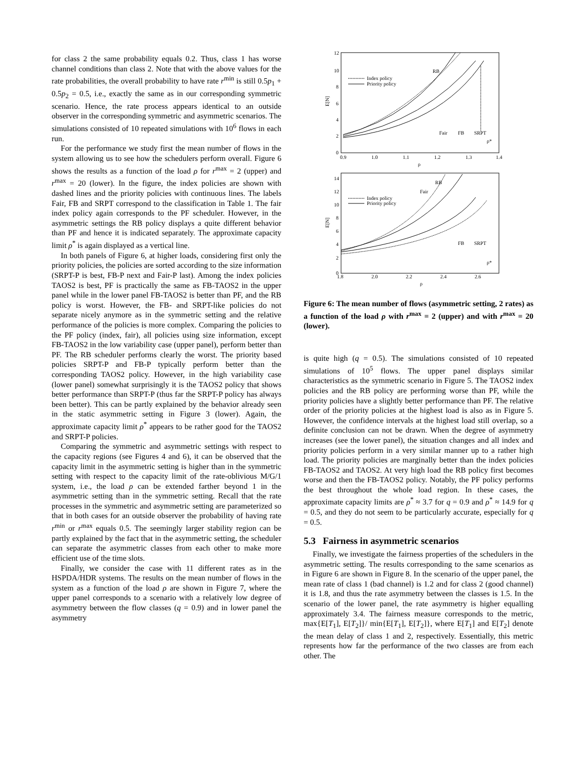for class 2 the same probability equals 0.2. Thus, class 1 has worse channel conditions than class 2. Note that with the above values for the rate probabilities, the overall probability to have rate r<sup>min</sup> is still 0.5p<sub>1</sub> + 0.5p<sub>2</sub> = 0.5, i.e., exactly the same as in our corresponding symmetric scenario. Hence, the rate process appears identical to an outside observer in the corresponding symmetric and asymmetric scenarios. The simulations consisted of 10 repeated simulations with 10<sup>6</sup> flows in each run.
For the performance we study first the mean number of flows in the system allowing us to see how the schedulers perform overall. Figure 6 shows the results as a function of the load ρ for r<sup>max</sup> = 2 (upper) and r<sup>max</sup> = 20 (lower). In the figure, the index policies are shown with dashed lines and the priority policies with continuous lines. The labels Fair, FB and SRPT correspond to the classification in Table 1. The fair index policy again corresponds to the PF scheduler. However, in the asymmetric settings the RB policy displays a quite different behavior than PF and hence it is indicated separately. The approximate capacity limit ρ<sup>*</sup> is again displayed as a vertical line.
In both panels of Figure 6, at higher loads, considering first only the priority policies, the policies are sorted according to the size information (SRPT-P is best, FB-P next and Fair-P last). Among the index policies TAOS2 is best, PF is practically the same as FB-TAOS2 in the upper panel while in the lower panel FB-TAOS2 is better than PF, and the RB policy is worst. However, the FB- and SRPT-like policies do not separate nicely anymore as in the symmetric setting and the relative performance of the policies is more complex. Comparing the policies to the PF policy (index, fair), all policies using size information, except FB-TAOS2 in the low variability case (upper panel), perform better than PF. The RB scheduler performs clearly the worst. The priority based policies SRPT-P and FB-P typically perform better than the corresponding TAOS2 policy. However, in the high variability case (lower panel) somewhat surprisingly it is the TAOS2 policy that shows better performance than SRPT-P (thus far the SRPT-P policy has always been better). This can be partly explained by the behavior already seen in the static asymmetric setting in Figure 3 (lower). Again, the approximate capacity limit ρ<sup>*</sup> appears to be rather good for the TAOS2 and SRPT-P policies.
Comparing the symmetric and asymmetric settings with respect to the capacity regions (see Figures 4 and 6), it can be observed that the capacity limit in the asymmetric setting is higher than in the symmetric setting with respect to the capacity limit of the rate-oblivious M/G/1 system, i.e., the load ρ can be extended farther beyond 1 in the asymmetric setting than in the symmetric setting. Recall that the rate processes in the symmetric and asymmetric setting are parameterized so that in both cases for an outside observer the probability of having rate r<sup>min</sup> or r<sup>max</sup> equals 0.5. The seemingly larger stability region can be partly explained by the fact that in the asymmetric setting, the scheduler can separate the asymmetric classes from each other to make more efficient use of the time slots.
Finally, we consider the case with 11 different rates as in the HSPDA/HDR systems. The results on the mean number of flows in the system as a function of the load ρ are shown in Figure 7, where the upper panel corresponds to a scenario with a relatively low degree of asymmetry between the flow classes (q = 0.9) and in lower panel the asymmetry
12
10
8
6
4
2
0
0.9
1.0
1.1
1.2
1.3
1.4
ρ
E[N]
Index policy
Priority policy
RB
Fair
FB
SRPT
ρ*
14
12
10
8
6
4
2
0
1.8
2.0
2.2
2.4
2.6
ρ
E[N]
Index policy
Priority policy
RB
Fair
FB
SRPT
ρ*
Figure 6: The mean number of flows (asymmetric setting, 2 rates) as a function of the load ρ with r<sup>max</sup> = 2 (upper) and with r<sup>max</sup> = 20 (lower).
is quite high (q = 0.5). The simulations consisted of 10 repeated simulations of 10<sup>5</sup> flows. The upper panel displays similar characteristics as the symmetric scenario in Figure 5. The TAOS2 index policies and the RB policy are performing worse than PF, while the priority policies have a slightly better performance than PF. The relative order of the priority policies at the highest load is also as in Figure 5. However, the confidence intervals at the highest load still overlap, so a definite conclusion can not be drawn. When the degree of asymmetry increases (see the lower panel), the situation changes and all index and priority policies perform in a very similar manner up to a rather high load. The priority policies are marginally better than the index policies FB-TAOS2 and TAOS2. At very high load the RB policy first becomes worse and then the FB-TAOS2 policy. Notably, the PF policy performs the best throughout the whole load region. In these cases, the approximate capacity limits are ρ<sup>*</sup> ≈ 3.7 for q = 0.9 and ρ<sup>*</sup> ≈ 14.9 for q = 0.5, and they do not seem to be particularly accurate, especially for q = 0.5.
5.3 Fairness in asymmetric scenarios
Finally, we investigate the fairness properties of the schedulers in the asymmetric setting. The results corresponding to the same scenarios as in Figure 6 are shown in Figure 8. In the scenario of the upper panel, the mean rate of class 1 (bad channel) is 1.2 and for class 2 (good channel) it is 1.8, and thus the rate asymmetry between the classes is 1.5. In the scenario of the lower panel, the rate asymmetry is higher equalling approximately 3.4. The fairness measure corresponds to the metric, max{E[T<sub>1</sub>], E[T<sub>2</sub>]}/ min{E[T<sub>1</sub>], E[T<sub>2</sub>]}, where E[T<sub>1</sub>] and E[T<sub>2</sub>] denote the mean delay of class 1 and 2, respectively. Essentially, this metric represents how far the performance of the two classes are from each other. The